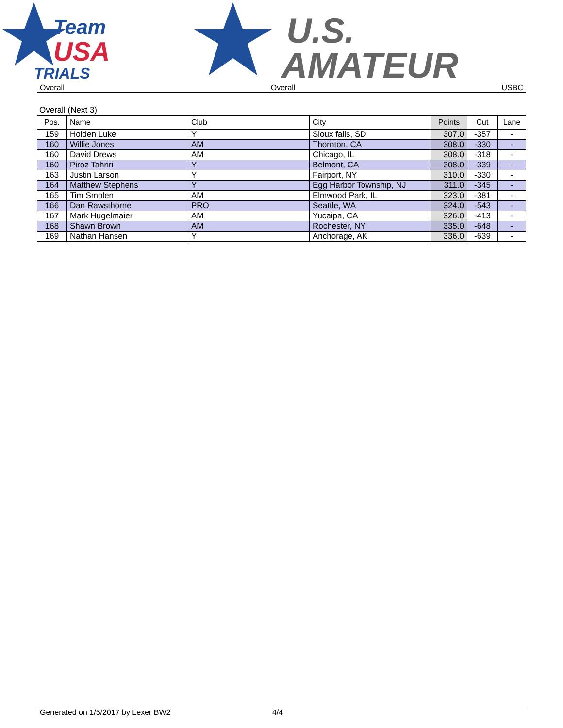Team
USA
TRIALS
U.S.
AMATEUR
Overall Overall USBC
Overall (Next 3)
| Pos. | Name | Club | City | Points | Cut | Lane |
| --- | --- | --- | --- | --- | --- | --- |
| 159 | Holden Luke | Y | Sioux falls, SD | 307.0 | -357 | - |
| 160 | Willie Jones | AM | Thornton, CA | 308.0 | -330 | - |
| 160 | David Drews | AM | Chicago, IL | 308.0 | -318 | - |
| 160 | Piroz Tahriri | Y | Belmont, CA | 308.0 | -339 | - |
| 163 | Justin Larson | Y | Fairport, NY | 310.0 | -330 | - |
| 164 | Matthew Stephens | Y | Egg Harbor Township, NJ | 311.0 | -345 | - |
| 165 | Tim Smolen | AM | Elmwood Park, IL | 323.0 | -381 | - |
| 166 | Dan Rawsthorne | PRO | Seattle, WA | 324.0 | -543 | - |
| 167 | Mark Hugelmaier | AM | Yucaipa, CA | 326.0 | -413 | - |
| 168 | Shawn Brown | AM | Rochester, NY | 335.0 | -648 | - |
| 169 | Nathan Hansen | Y | Anchorage, AK | 336.0 | -639 | - |
Generated on 1/5/2017 by Lexer BW2 4/4